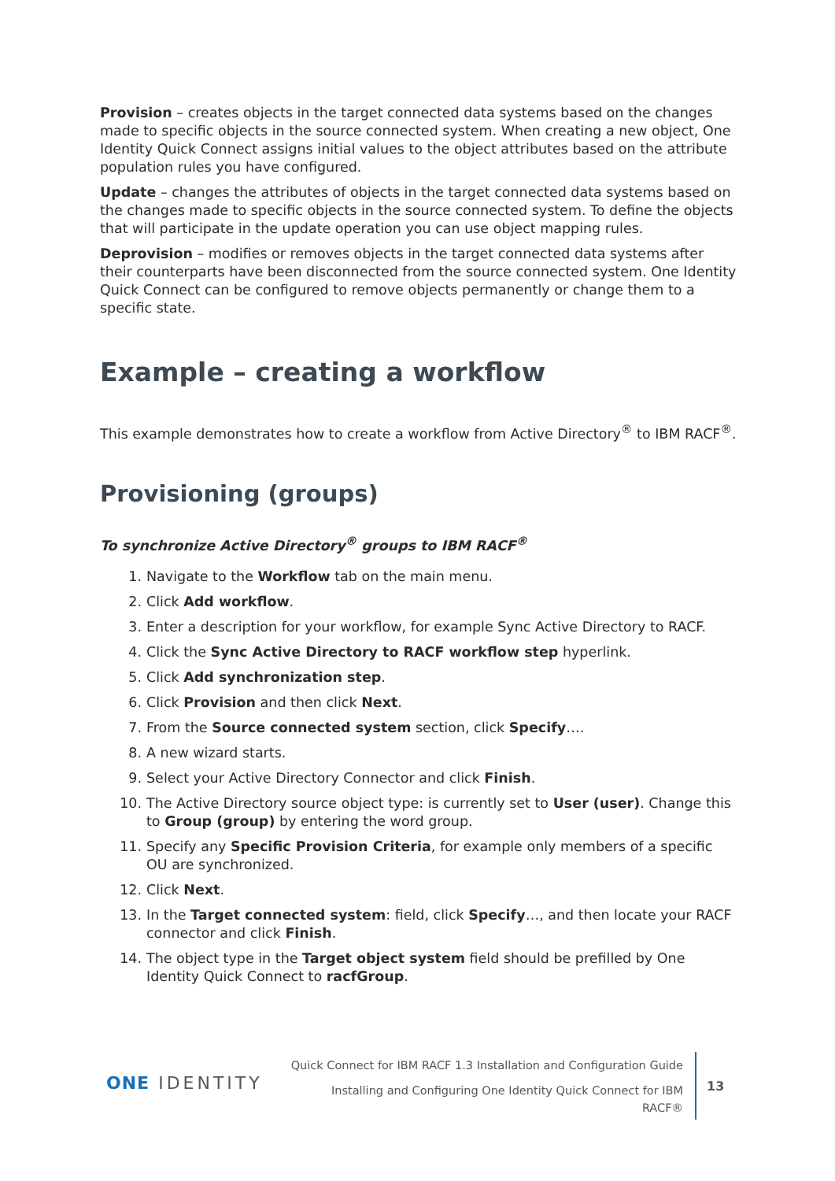Provision – creates objects in the target connected data systems based on the changes made to specific objects in the source connected system. When creating a new object, One Identity Quick Connect assigns initial values to the object attributes based on the attribute population rules you have configured.
Update – changes the attributes of objects in the target connected data systems based on the changes made to specific objects in the source connected system. To define the objects that will participate in the update operation you can use object mapping rules.
Deprovision – modifies or removes objects in the target connected data systems after their counterparts have been disconnected from the source connected system. One Identity Quick Connect can be configured to remove objects permanently or change them to a specific state.
Example – creating a workflow
This example demonstrates how to create a workflow from Active Directory<sup>®</sup> to IBM RACF<sup>®</sup>.
Provisioning (groups)
To synchronize Active Directory<sup>®</sup> groups to IBM RACF<sup>®</sup>
1. Navigate to the Workflow tab on the main menu.
2. Click Add workflow.
3. Enter a description for your workflow, for example Sync Active Directory to RACF.
4. Click the Sync Active Directory to RACF workflow step hyperlink.
5. Click Add synchronization step.
6. Click Provision and then click Next.
7. From the Source connected system section, click Specify….
8. A new wizard starts.
9. Select your Active Directory Connector and click Finish.
10. The Active Directory source object type: is currently set to User (user). Change this to Group (group) by entering the word group.
11. Specify any Specific Provision Criteria, for example only members of a specific OU are synchronized.
12. Click Next.
13. In the Target connected system: field, click Specify…, and then locate your RACF connector and click Finish.
14. The object type in the Target object system field should be prefilled by One Identity Quick Connect to racfGroup.
ONE IDENTITY
Quick Connect for IBM RACF 1.3 Installation and Configuration Guide
Installing and Configuring One Identity Quick Connect for IBM RACF®
13